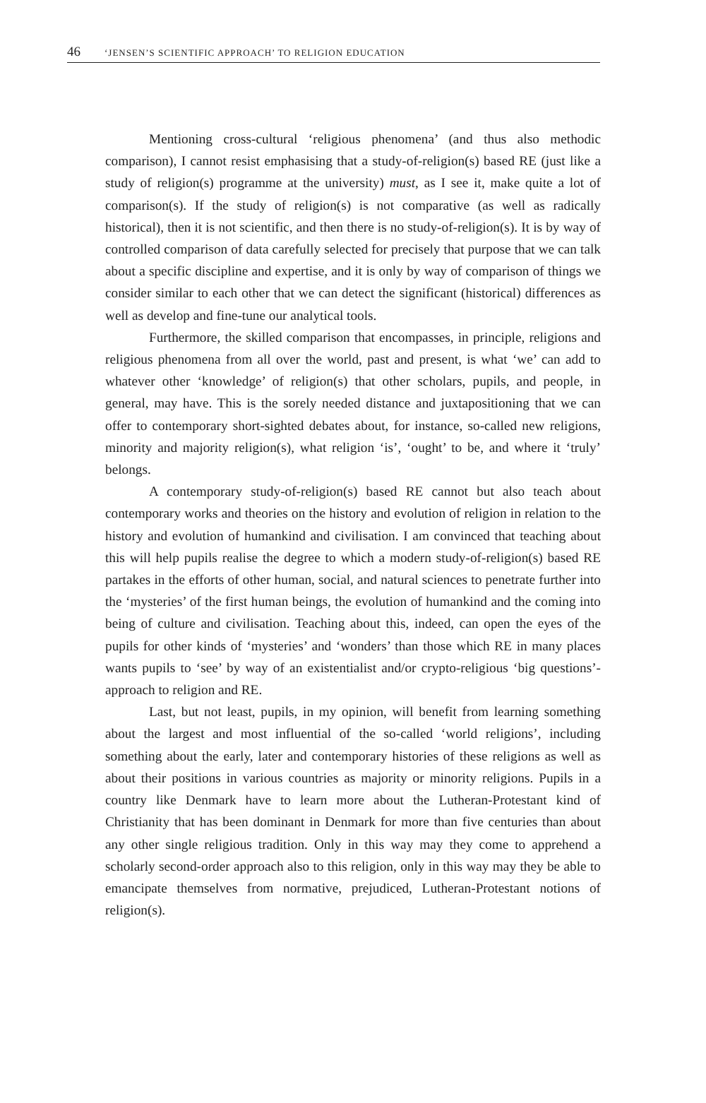46 ‘JENSEN’S SCIENTIFIC APPROACH’ TO RELIGION EDUCATION
Mentioning cross-cultural ‘religious phenomena’ (and thus also methodic comparison), I cannot resist emphasising that a study-of-religion(s) based RE (just like a study of religion(s) programme at the university) must, as I see it, make quite a lot of comparison(s). If the study of religion(s) is not comparative (as well as radically historical), then it is not scientific, and then there is no study-of-religion(s). It is by way of controlled comparison of data carefully selected for precisely that purpose that we can talk about a specific discipline and expertise, and it is only by way of comparison of things we consider similar to each other that we can detect the significant (historical) differences as well as develop and fine-tune our analytical tools.
Furthermore, the skilled comparison that encompasses, in principle, religions and religious phenomena from all over the world, past and present, is what ‘we’ can add to whatever other ‘knowledge’ of religion(s) that other scholars, pupils, and people, in general, may have. This is the sorely needed distance and juxtapositioning that we can offer to contemporary short-sighted debates about, for instance, so-called new religions, minority and majority religion(s), what religion ‘is’, ‘ought’ to be, and where it ‘truly’ belongs.
A contemporary study-of-religion(s) based RE cannot but also teach about contemporary works and theories on the history and evolution of religion in relation to the history and evolution of humankind and civilisation. I am convinced that teaching about this will help pupils realise the degree to which a modern study-of-religion(s) based RE partakes in the efforts of other human, social, and natural sciences to penetrate further into the ‘mysteries’ of the first human beings, the evolution of humankind and the coming into being of culture and civilisation. Teaching about this, indeed, can open the eyes of the pupils for other kinds of ‘mysteries’ and ‘wonders’ than those which RE in many places wants pupils to ‘see’ by way of an existentialist and/or crypto-religious ‘big questions’- approach to religion and RE.
Last, but not least, pupils, in my opinion, will benefit from learning something about the largest and most influential of the so-called ‘world religions’, including something about the early, later and contemporary histories of these religions as well as about their positions in various countries as majority or minority religions. Pupils in a country like Denmark have to learn more about the Lutheran-Protestant kind of Christianity that has been dominant in Denmark for more than five centuries than about any other single religious tradition. Only in this way may they come to apprehend a scholarly second-order approach also to this religion, only in this way may they be able to emancipate themselves from normative, prejudiced, Lutheran-Protestant notions of religion(s).